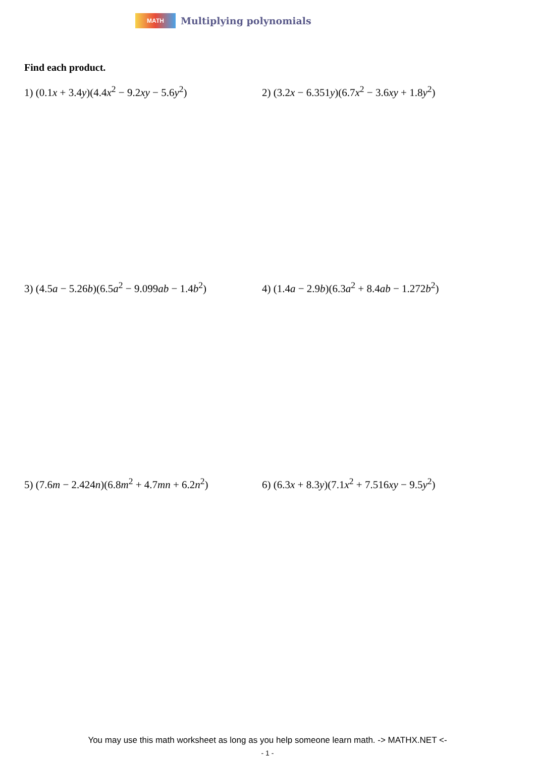MATH
Multiplying polynomials
Find each product.
1) (0.1x + 3.4y)(4.4x<sup>2</sup> − 9.2xy − 5.6y<sup>2</sup>)
2) (3.2x − 6.351y)(6.7x<sup>2</sup> − 3.6xy + 1.8y<sup>2</sup>)
3) (4.5a − 5.26b)(6.5a<sup>2</sup> − 9.099ab − 1.4b<sup>2</sup>)
4) (1.4a − 2.9b)(6.3a<sup>2</sup> + 8.4ab − 1.272b<sup>2</sup>)
5) (7.6m − 2.424n)(6.8m<sup>2</sup> + 4.7mn + 6.2n<sup>2</sup>)
6) (6.3x + 8.3y)(7.1x<sup>2</sup> + 7.516xy − 9.5y<sup>2</sup>)
You may use this math worksheet as long as you help someone learn math. -> MATHX.NET <-
- 1 -